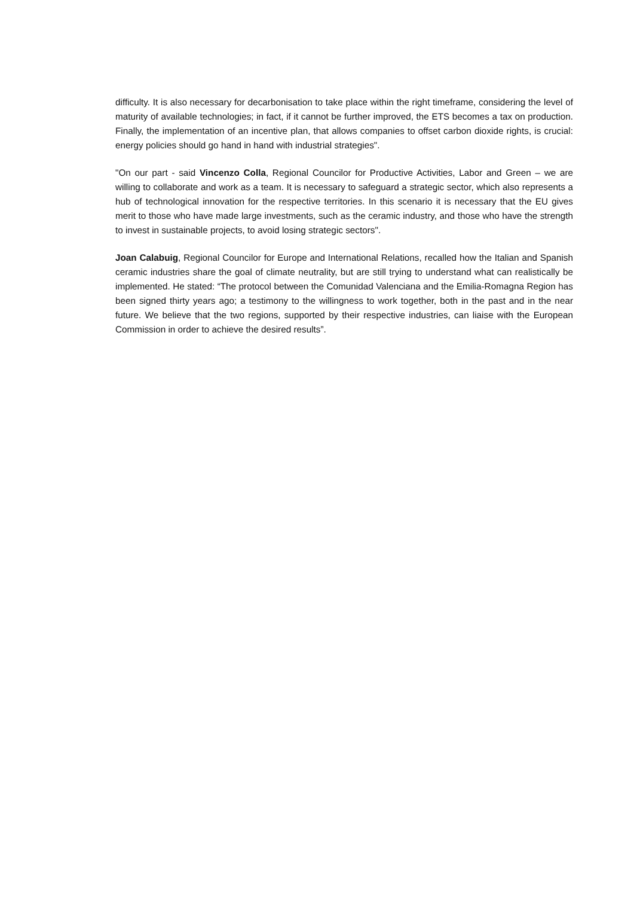difficulty. It is also necessary for decarbonisation to take place within the right timeframe, considering the level of maturity of available technologies; in fact, if it cannot be further improved, the ETS becomes a tax on production. Finally, the implementation of an incentive plan, that allows companies to offset carbon dioxide rights, is crucial: energy policies should go hand in hand with industrial strategies".
"On our part - said Vincenzo Colla, Regional Councilor for Productive Activities, Labor and Green – we are willing to collaborate and work as a team. It is necessary to safeguard a strategic sector, which also represents a hub of technological innovation for the respective territories. In this scenario it is necessary that the EU gives merit to those who have made large investments, such as the ceramic industry, and those who have the strength to invest in sustainable projects, to avoid losing strategic sectors".
Joan Calabuig, Regional Councilor for Europe and International Relations, recalled how the Italian and Spanish ceramic industries share the goal of climate neutrality, but are still trying to understand what can realistically be implemented. He stated: “The protocol between the Comunidad Valenciana and the Emilia-Romagna Region has been signed thirty years ago; a testimony to the willingness to work together, both in the past and in the near future. We believe that the two regions, supported by their respective industries, can liaise with the European Commission in order to achieve the desired results”.